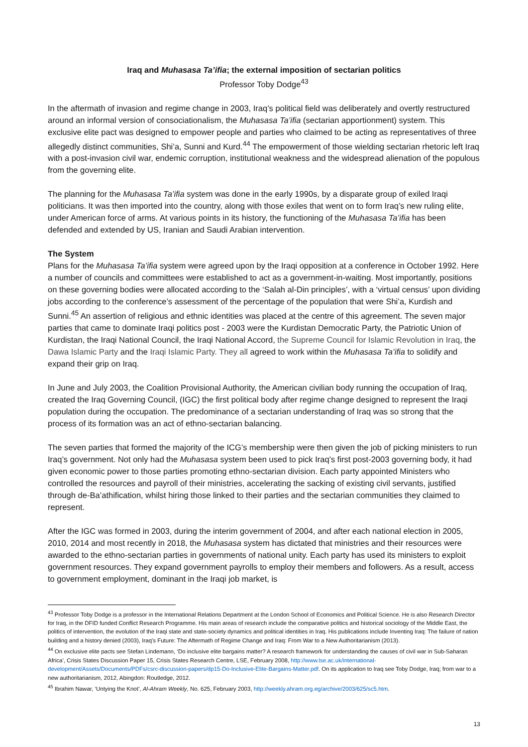Iraq and Muhasasa Ta’ifia; the external imposition of sectarian politics
Professor Toby Dodge<sup>43</sup>
In the aftermath of invasion and regime change in 2003, Iraq’s political field was deliberately and overtly restructured around an informal version of consociationalism, the Muhasasa Ta’ifia (sectarian apportionment) system. This exclusive elite pact was designed to empower people and parties who claimed to be acting as representatives of three allegedly distinct communities, Shi’a, Sunni and Kurd.<sup>44</sup> The empowerment of those wielding sectarian rhetoric left Iraq with a post-invasion civil war, endemic corruption, institutional weakness and the widespread alienation of the populous from the governing elite.
The planning for the Muhasasa Ta’ifia system was done in the early 1990s, by a disparate group of exiled Iraqi politicians. It was then imported into the country, along with those exiles that went on to form Iraq’s new ruling elite, under American force of arms. At various points in its history, the functioning of the Muhasasa Ta’ifia has been defended and extended by US, Iranian and Saudi Arabian intervention.
The System
Plans for the Muhasasa Ta’ifia system were agreed upon by the Iraqi opposition at a conference in October 1992. Here a number of councils and committees were established to act as a government-in-waiting. Most importantly, positions on these governing bodies were allocated according to the ‘Salah al-Din principles’, with a ‘virtual census’ upon dividing jobs according to the conference’s assessment of the percentage of the population that were Shi’a, Kurdish and Sunni.<sup>45</sup> An assertion of religious and ethnic identities was placed at the centre of this agreement. The seven major parties that came to dominate Iraqi politics post - 2003 were the Kurdistan Democratic Party, the Patriotic Union of Kurdistan, the Iraqi National Council, the Iraqi National Accord, the Supreme Council for Islamic Revolution in Iraq, the Dawa Islamic Party and the Iraqi Islamic Party. They all agreed to work within the Muhasasa Ta’ifia to solidify and expand their grip on Iraq.
In June and July 2003, the Coalition Provisional Authority, the American civilian body running the occupation of Iraq, created the Iraq Governing Council, (IGC) the first political body after regime change designed to represent the Iraqi population during the occupation. The predominance of a sectarian understanding of Iraq was so strong that the process of its formation was an act of ethno-sectarian balancing.
The seven parties that formed the majority of the ICG’s membership were then given the job of picking ministers to run Iraq’s government. Not only had the Muhasasa system been used to pick Iraq’s first post-2003 governing body, it had given economic power to those parties promoting ethno-sectarian division. Each party appointed Ministers who controlled the resources and payroll of their ministries, accelerating the sacking of existing civil servants, justified through de-Ba’athification, whilst hiring those linked to their parties and the sectarian communities they claimed to represent.
After the IGC was formed in 2003, during the interim government of 2004, and after each national election in 2005, 2010, 2014 and most recently in 2018, the Muhasasa system has dictated that ministries and their resources were awarded to the ethno-sectarian parties in governments of national unity. Each party has used its ministers to exploit government resources. They expand government payrolls to employ their members and followers. As a result, access to government employment, dominant in the Iraqi job market, is
<sup>43</sup> Professor Toby Dodge is a professor in the International Relations Department at the London School of Economics and Political Science. He is also Research Director for Iraq, in the DFID funded Conflict Research Programme. His main areas of research include the comparative politics and historical sociology of the Middle East, the politics of intervention, the evolution of the Iraqi state and state-society dynamics and political identities in Iraq. His publications include Inventing Iraq: The failure of nation building and a history denied (2003), Iraq's Future: The Aftermath of Regime Change and Iraq: From War to a New Authoritarianism (2013).
<sup>44</sup> On exclusive elite pacts see Stefan Lindemann, ‘Do inclusive elite bargains matter? A research framework for understanding the causes of civil war in Sub-Saharan Africa’, Crisis States Discussion Paper 15, Crisis States Research Centre, LSE, February 2008, http://www.lse.ac.uk/international-development/Assets/Documents/PDFs/csrc-discussion-papers/dp15-Do-Inclusive-Elite-Bargains-Matter.pdf. On its application to Iraq see Toby Dodge, Iraq; from war to a new authoritarianism, 2012, Abingdon: Routledge, 2012.
<sup>45</sup> Ibrahim Nawar, ‘Untying the Knot’, Al-Ahram Weekly, No. 625, February 2003, http://weekly.ahram.org.eg/archive/2003/625/sc5.htm.
13